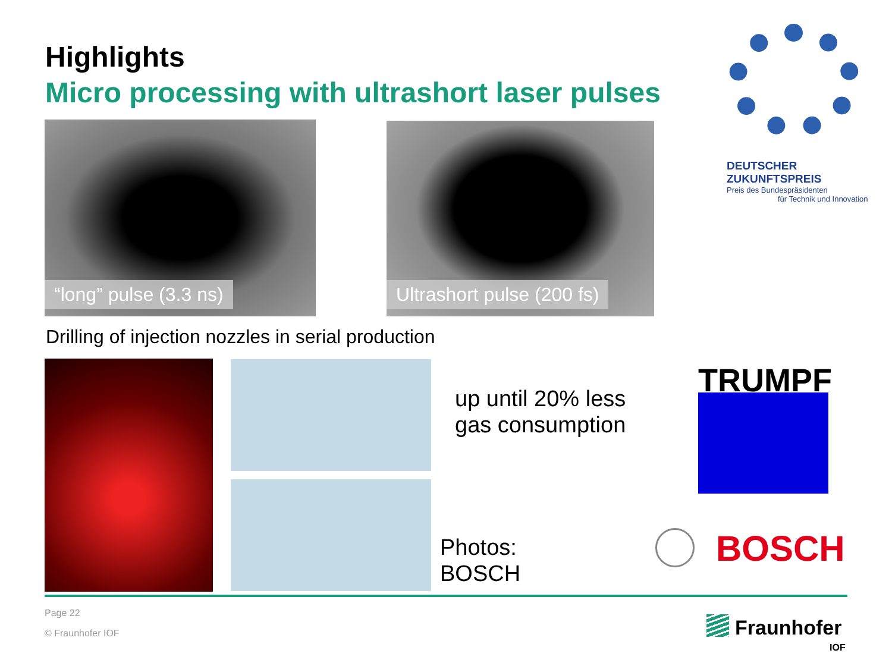Highlights
Micro processing with ultrashort laser pulses
DEUTSCHER ZUKUNFTSPREIS
Preis des Bundespräsidenten
für Technik und Innovation
“long” pulse (3.3 ns) Ultrashort pulse (200 fs)
Drilling of injection nozzles in serial production
up until 20% less
gas consumption
Photos:
BOSCH
TRUMPF
BOSCH
Page 22
© Fraunhofer IOF Fraunhofer
IOF